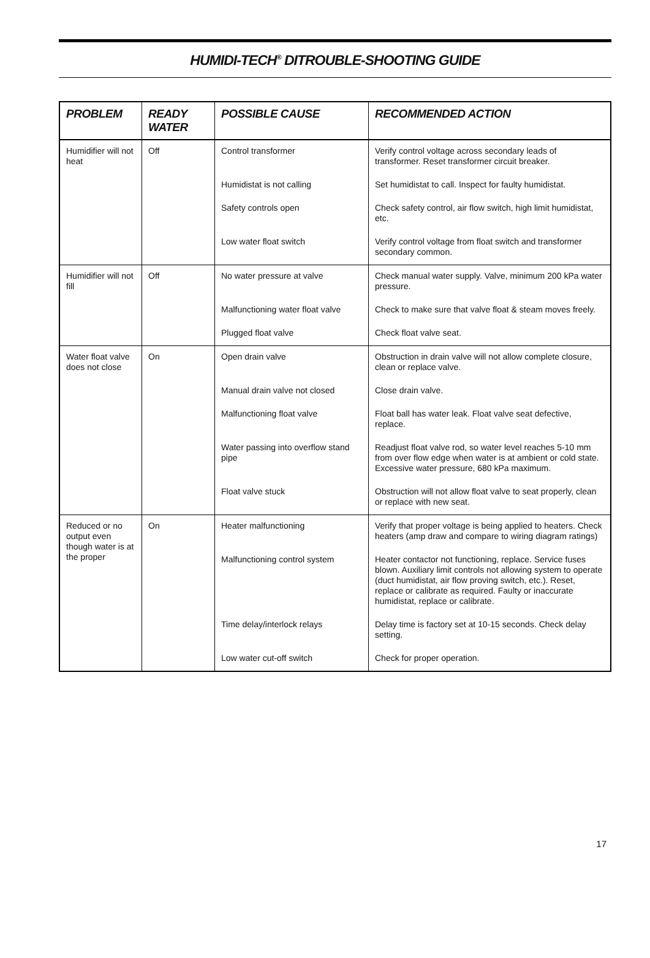HUMIDI-TECH<sup>®</sup> DITROUBLE-SHOOTING GUIDE
| PROBLEM | READY WATER | POSSIBLE CAUSE | RECOMMENDED ACTION |
| --- | --- | --- | --- |
| Humidifier will not heat | Off | Control transformer | Verify control voltage across secondary leads of transformer. Reset transformer circuit breaker. |
| | | Humidistat is not calling | Set humidistat to call. Inspect for faulty humidistat. |
| | | Safety controls open | Check safety control, air flow switch, high limit humidistat, etc. |
| | | Low water float switch | Verify control voltage from float switch and transformer secondary common. |
| Humidifier will not fill | Off | No water pressure at valve | Check manual water supply. Valve, minimum 200 kPa water pressure. |
| | | Malfunctioning water float valve | Check to make sure that valve float & steam moves freely. |
| | | Plugged float valve | Check float valve seat. |
| Water float valve does not close | On | Open drain valve | Obstruction in drain valve will not allow complete closure, clean or replace valve. |
| | | Manual drain valve not closed | Close drain valve. |
| | | Malfunctioning float valve | Float ball has water leak. Float valve seat defective, replace. |
| | | Water passing into overflow stand pipe | Readjust float valve rod, so water level reaches 5-10 mm from over flow edge when water is at ambient or cold state. Excessive water pressure, 680 kPa maximum. |
| | | Float valve stuck | Obstruction will not allow float valve to seat properly, clean or replace with new seat. |
| Reduced or no output even though water is at the proper | On | Heater malfunctioning | Verify that proper voltage is being applied to heaters. Check heaters (amp draw and compare to wiring diagram ratings) |
| | | Malfunctioning control system | Heater contactor not functioning, replace. Service fuses blown. Auxiliary limit controls not allowing system to operate (duct humidistat, air flow proving switch, etc.). Reset, replace or calibrate as required. Faulty or inaccurate humidistat, replace or calibrate. |
| | | Time delay/interlock relays | Delay time is factory set at 10-15 seconds. Check delay setting. |
| | | Low water cut-off switch | Check for proper operation. |
17